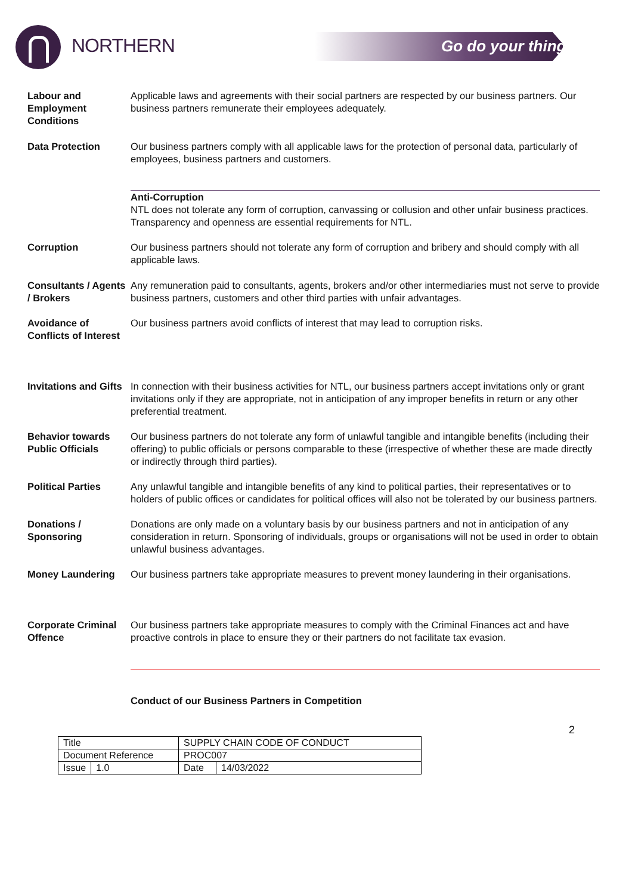NORTHERN Go do your thing
Labour and Employment Conditions
Applicable laws and agreements with their social partners are respected by our business partners. Our business partners remunerate their employees adequately.
Data Protection Our business partners comply with all applicable laws for the protection of personal data, particularly of employees, business partners and customers.
Anti-Corruption
NTL does not tolerate any form of corruption, canvassing or collusion and other unfair business practices. Transparency and openness are essential requirements for NTL.
Corruption Our business partners should not tolerate any form of corruption and bribery and should comply with all applicable laws.
Consultants / Agents / Brokers
Any remuneration paid to consultants, agents, brokers and/or other intermediaries must not serve to provide business partners, customers and other third parties with unfair advantages.
Avoidance of Conflicts of Interest
Our business partners avoid conflicts of interest that may lead to corruption risks.
Invitations and Gifts
In connection with their business activities for NTL, our business partners accept invitations only or grant invitations only if they are appropriate, not in anticipation of any improper benefits in return or any other preferential treatment.
Behavior towards Public Officials
Our business partners do not tolerate any form of unlawful tangible and intangible benefits (including their offering) to public officials or persons comparable to these (irrespective of whether these are made directly or indirectly through third parties).
Political Parties Any unlawful tangible and intangible benefits of any kind to political parties, their representatives or to holders of public offices or candidates for political offices will also not be tolerated by our business partners.
Donations / Sponsoring
Donations are only made on a voluntary basis by our business partners and not in anticipation of any consideration in return. Sponsoring of individuals, groups or organisations will not be used in order to obtain unlawful business advantages.
Money Laundering Our business partners take appropriate measures to prevent money laundering in their organisations.
Corporate Criminal Offence
Our business partners take appropriate measures to comply with the Criminal Finances act and have proactive controls in place to ensure they or their partners do not facilitate tax evasion.
Conduct of our Business Partners in Competition
2
| Title | | SUPPLY CHAIN CODE OF CONDUCT | |
| Document Reference | | PROC007 | |
| Issue | 1.0 | Date | 14/03/2022 |